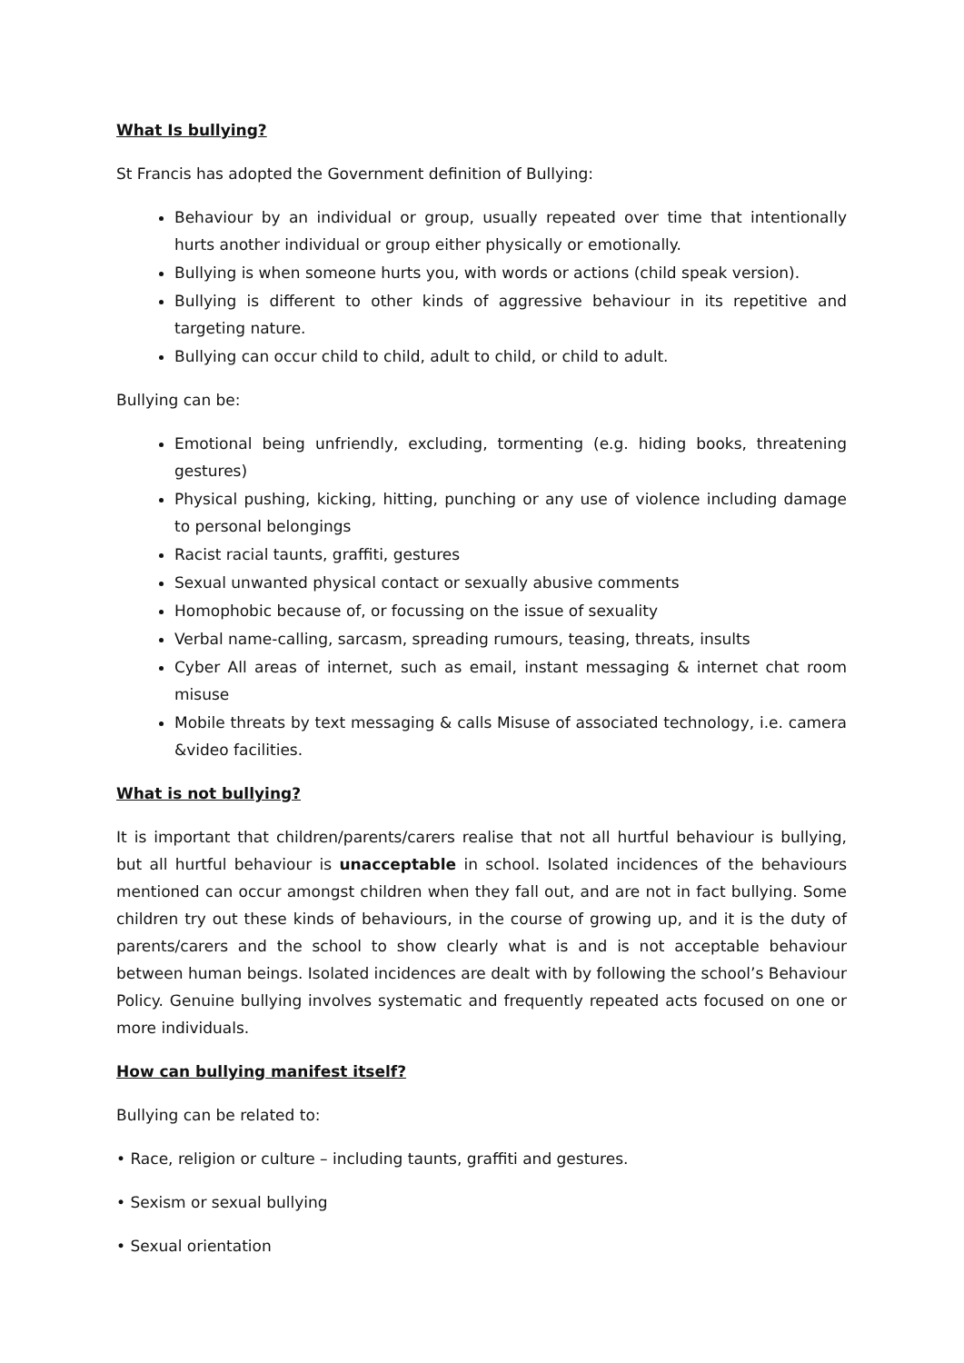What Is bullying?
St Francis has adopted the Government definition of Bullying:
Behaviour by an individual or group, usually repeated over time that intentionally hurts another individual or group either physically or emotionally.
Bullying is when someone hurts you, with words or actions (child speak version).
Bullying is different to other kinds of aggressive behaviour in its repetitive and targeting nature.
Bullying can occur child to child, adult to child, or child to adult.
Bullying can be:
Emotional being unfriendly, excluding, tormenting (e.g. hiding books, threatening gestures)
Physical pushing, kicking, hitting, punching or any use of violence including damage to personal belongings
Racist racial taunts, graffiti, gestures
Sexual unwanted physical contact or sexually abusive comments
Homophobic because of, or focussing on the issue of sexuality
Verbal name-calling, sarcasm, spreading rumours, teasing, threats, insults
Cyber All areas of internet, such as email, instant messaging & internet chat room misuse
Mobile threats by text messaging & calls Misuse of associated technology, i.e. camera &video facilities.
What is not bullying?
It is important that children/parents/carers realise that not all hurtful behaviour is bullying, but all hurtful behaviour is unacceptable in school. Isolated incidences of the behaviours mentioned can occur amongst children when they fall out, and are not in fact bullying. Some children try out these kinds of behaviours, in the course of growing up, and it is the duty of parents/carers and the school to show clearly what is and is not acceptable behaviour between human beings. Isolated incidences are dealt with by following the school’s Behaviour Policy. Genuine bullying involves systematic and frequently repeated acts focused on one or more individuals.
How can bullying manifest itself?
Bullying can be related to:
• Race, religion or culture – including taunts, graffiti and gestures.
• Sexism or sexual bullying
• Sexual orientation